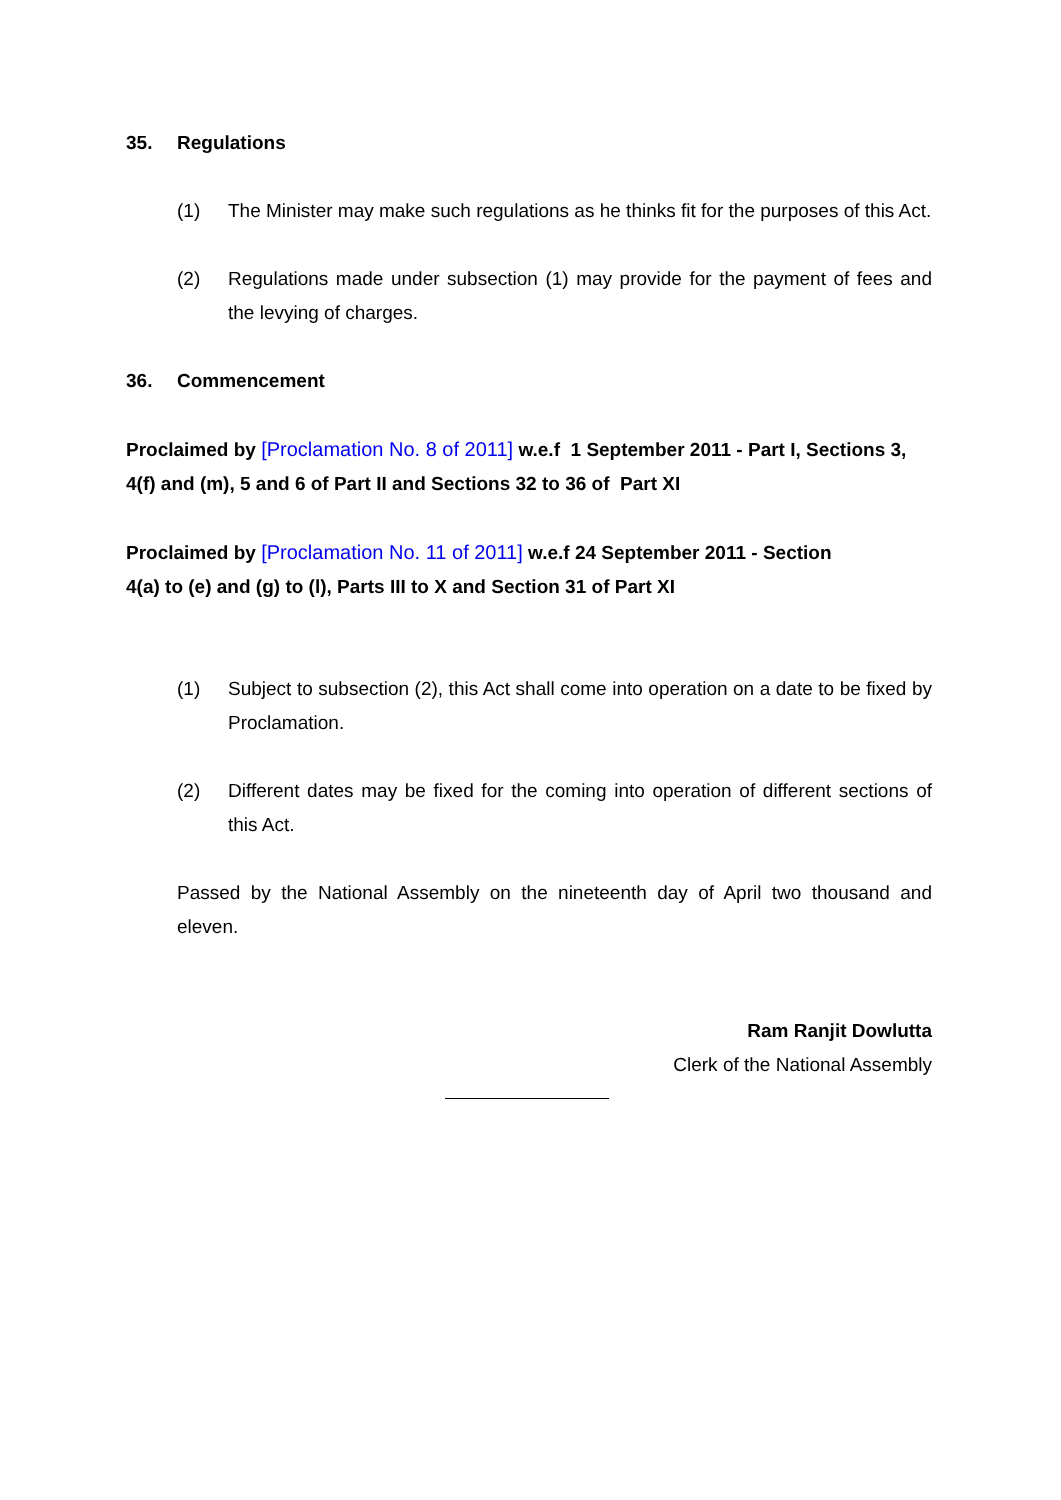35. Regulations
(1) The Minister may make such regulations as he thinks fit for the purposes of this Act.
(2) Regulations made under subsection (1) may provide for the payment of fees and the levying of charges.
36. Commencement
Proclaimed by [Proclamation No. 8 of 2011] w.e.f 1 September 2011 - Part I, Sections 3, 4(f) and (m), 5 and 6 of Part II and Sections 32 to 36 of Part XI
Proclaimed by [Proclamation No. 11 of 2011] w.e.f 24 September 2011 - Section
4(a) to (e) and (g) to (l), Parts III to X and Section 31 of Part XI
(1) Subject to subsection (2), this Act shall come into operation on a date to be fixed by Proclamation.
(2) Different dates may be fixed for the coming into operation of different sections of this Act.
Passed by the National Assembly on the nineteenth day of April two thousand and eleven.
Ram Ranjit Dowlutta
Clerk of the National Assembly